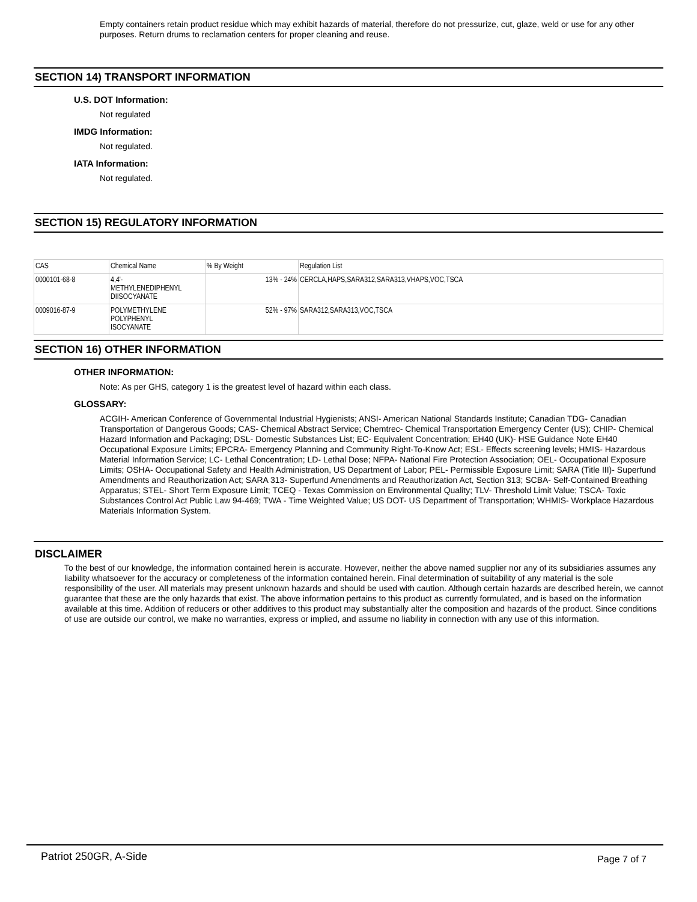Empty containers retain product residue which may exhibit hazards of material, therefore do not pressurize, cut, glaze, weld or use for any other purposes. Return drums to reclamation centers for proper cleaning and reuse.
SECTION 14) TRANSPORT INFORMATION
U.S. DOT Information:
Not regulated
IMDG Information:
Not regulated.
IATA Information:
Not regulated.
SECTION 15) REGULATORY INFORMATION
| CAS | Chemical Name | % By Weight | Regulation List |
| --- | --- | --- | --- |
| 0000101-68-8 | 4,4'- METHYLENEDIPHENYL DIISOCYANATE | 13% - 24% | CERCLA,HAPS,SARA312,SARA313,VHAPS,VOC,TSCA |
| 0009016-87-9 | POLYMETHYLENE POLYPHENYL ISOCYANATE | 52% - 97% | SARA312,SARA313,VOC,TSCA |
SECTION 16) OTHER INFORMATION
OTHER INFORMATION:
Note: As per GHS, category 1 is the greatest level of hazard within each class.
GLOSSARY:
ACGIH- American Conference of Governmental Industrial Hygienists; ANSI- American National Standards Institute; Canadian TDG- Canadian Transportation of Dangerous Goods; CAS- Chemical Abstract Service; Chemtrec- Chemical Transportation Emergency Center (US); CHIP- Chemical Hazard Information and Packaging; DSL- Domestic Substances List; EC- Equivalent Concentration; EH40 (UK)- HSE Guidance Note EH40 Occupational Exposure Limits; EPCRA- Emergency Planning and Community Right-To-Know Act; ESL- Effects screening levels; HMIS- Hazardous Material Information Service; LC- Lethal Concentration; LD- Lethal Dose; NFPA- National Fire Protection Association; OEL- Occupational Exposure Limits; OSHA- Occupational Safety and Health Administration, US Department of Labor; PEL- Permissible Exposure Limit; SARA (Title III)- Superfund Amendments and Reauthorization Act; SARA 313- Superfund Amendments and Reauthorization Act, Section 313; SCBA- Self-Contained Breathing Apparatus; STEL- Short Term Exposure Limit; TCEQ - Texas Commission on Environmental Quality; TLV- Threshold Limit Value; TSCA- Toxic Substances Control Act Public Law 94-469; TWA - Time Weighted Value; US DOT- US Department of Transportation; WHMIS- Workplace Hazardous Materials Information System.
DISCLAIMER
To the best of our knowledge, the information contained herein is accurate. However, neither the above named supplier nor any of its subsidiaries assumes any liability whatsoever for the accuracy or completeness of the information contained herein. Final determination of suitability of any material is the sole responsibility of the user. All materials may present unknown hazards and should be used with caution. Although certain hazards are described herein, we cannot guarantee that these are the only hazards that exist. The above information pertains to this product as currently formulated, and is based on the information available at this time. Addition of reducers or other additives to this product may substantially alter the composition and hazards of the product. Since conditions of use are outside our control, we make no warranties, express or implied, and assume no liability in connection with any use of this information.
Patriot 250GR, A-Side Page 7 of 7